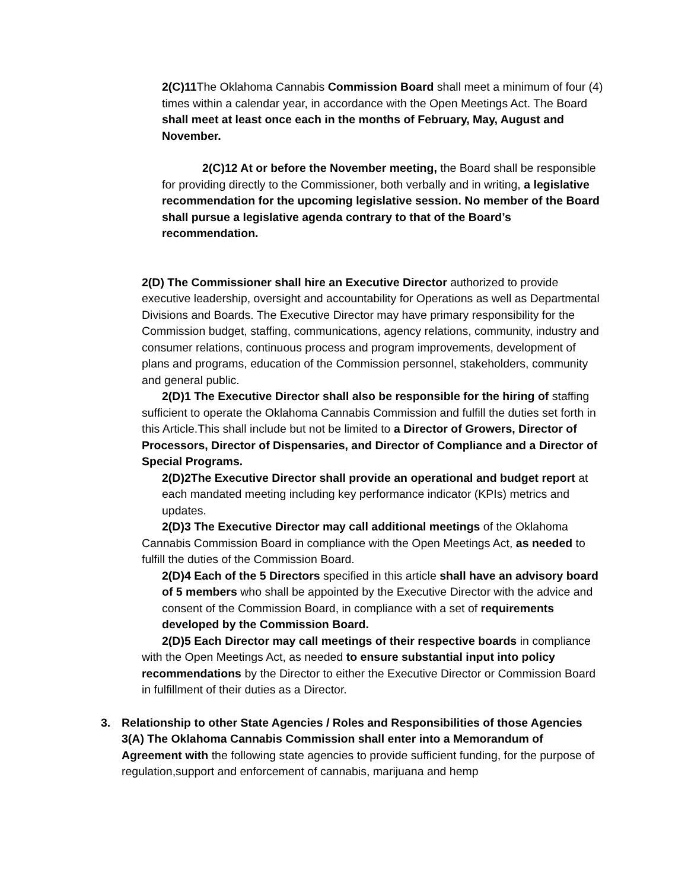2(C)11 The Oklahoma Cannabis Commission Board shall meet a minimum of four (4) times within a calendar year, in accordance with the Open Meetings Act. The Board shall meet at least once each in the months of February, May, August and November.
2(C)12 At or before the November meeting, the Board shall be responsible for providing directly to the Commissioner, both verbally and in writing, a legislative recommendation for the upcoming legislative session. No member of the Board shall pursue a legislative agenda contrary to that of the Board’s recommendation.
2(D) The Commissioner shall hire an Executive Director authorized to provide executive leadership, oversight and accountability for Operations as well as Departmental Divisions and Boards. The Executive Director may have primary responsibility for the Commission budget, staffing, communications, agency relations, community, industry and consumer relations, continuous process and program improvements, development of plans and programs, education of the Commission personnel, stakeholders, community and general public.
2(D)1 The Executive Director shall also be responsible for the hiring of staffing sufficient to operate the Oklahoma Cannabis Commission and fulfill the duties set forth in this Article.This shall include but not be limited to a Director of Growers, Director of Processors, Director of Dispensaries, and Director of Compliance and a Director of Special Programs.
2(D)2The Executive Director shall provide an operational and budget report at each mandated meeting including key performance indicator (KPIs) metrics and updates.
2(D)3 The Executive Director may call additional meetings of the Oklahoma Cannabis Commission Board in compliance with the Open Meetings Act, as needed to fulfill the duties of the Commission Board.
2(D)4 Each of the 5 Directors specified in this article shall have an advisory board of 5 members who shall be appointed by the Executive Director with the advice and consent of the Commission Board, in compliance with a set of requirements developed by the Commission Board.
2(D)5 Each Director may call meetings of their respective boards in compliance with the Open Meetings Act, as needed to ensure substantial input into policy recommendations by the Director to either the Executive Director or Commission Board in fulfillment of their duties as a Director.
3. Relationship to other State Agencies / Roles and Responsibilities of those Agencies
3(A) The Oklahoma Cannabis Commission shall enter into a Memorandum of Agreement with the following state agencies to provide sufficient funding, for the purpose of regulation,support and enforcement of cannabis, marijuana and hemp